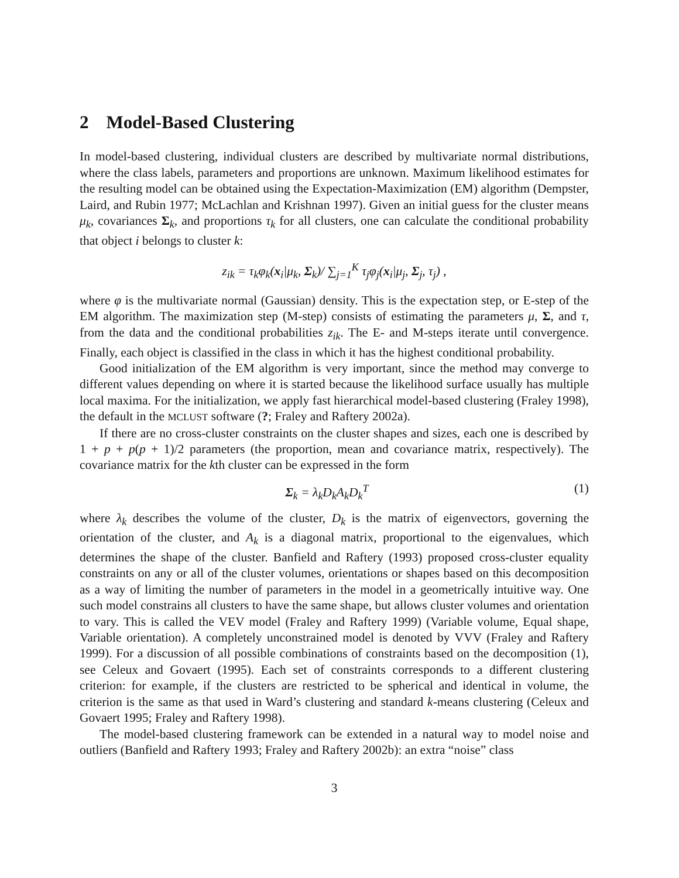2 Model-Based Clustering
In model-based clustering, individual clusters are described by multivariate normal distributions, where the class labels, parameters and proportions are unknown. Maximum likelihood estimates for the resulting model can be obtained using the Expectation-Maximization (EM) algorithm (Dempster, Laird, and Rubin 1977; McLachlan and Krishnan 1997). Given an initial guess for the cluster means μ<sub>k</sub>, covariances Σ<sub>k</sub>, and proportions τ<sub>k</sub> for all clusters, one can calculate the conditional probability that object i belongs to cluster k:
z<sub>ik</sub> = τ<sub>k</sub>φ<sub>k</sub>(x<sub>i</sub>|μ<sub>k</sub>, Σ<sub>k</sub>)/ ∑<sub>j=1</sub><sup>K</sup> τ<sub>j</sub>φ<sub>j</sub>(x<sub>i</sub>|μ<sub>j</sub>, Σ<sub>j</sub>, τ<sub>j</sub>) ,
where φ is the multivariate normal (Gaussian) density. This is the expectation step, or E-step of the EM algorithm. The maximization step (M-step) consists of estimating the parameters μ, Σ, and τ, from the data and the conditional probabilities z<sub>ik</sub>. The E- and M-steps iterate until convergence. Finally, each object is classified in the class in which it has the highest conditional probability.
Good initialization of the EM algorithm is very important, since the method may converge to different values depending on where it is started because the likelihood surface usually has multiple local maxima. For the initialization, we apply fast hierarchical model-based clustering (Fraley 1998), the default in the MCLUST software (?; Fraley and Raftery 2002a).
If there are no cross-cluster constraints on the cluster shapes and sizes, each one is described by 1 + p + p(p + 1)/2 parameters (the proportion, mean and covariance matrix, respectively). The covariance matrix for the kth cluster can be expressed in the form
Σ<sub>k</sub> = λ<sub>k</sub>D<sub>k</sub>A<sub>k</sub>D<sub>k</sub><sup>T</sup> (1)
where λ<sub>k</sub> describes the volume of the cluster, D<sub>k</sub> is the matrix of eigenvectors, governing the orientation of the cluster, and A<sub>k</sub> is a diagonal matrix, proportional to the eigenvalues, which determines the shape of the cluster. Banfield and Raftery (1993) proposed cross-cluster equality constraints on any or all of the cluster volumes, orientations or shapes based on this decomposition as a way of limiting the number of parameters in the model in a geometrically intuitive way. One such model constrains all clusters to have the same shape, but allows cluster volumes and orientation to vary. This is called the VEV model (Fraley and Raftery 1999) (Variable volume, Equal shape, Variable orientation). A completely unconstrained model is denoted by VVV (Fraley and Raftery 1999). For a discussion of all possible combinations of constraints based on the decomposition (1), see Celeux and Govaert (1995). Each set of constraints corresponds to a different clustering criterion: for example, if the clusters are restricted to be spherical and identical in volume, the criterion is the same as that used in Ward’s clustering and standard k-means clustering (Celeux and Govaert 1995; Fraley and Raftery 1998).
The model-based clustering framework can be extended in a natural way to model noise and outliers (Banfield and Raftery 1993; Fraley and Raftery 2002b): an extra “noise” class
3